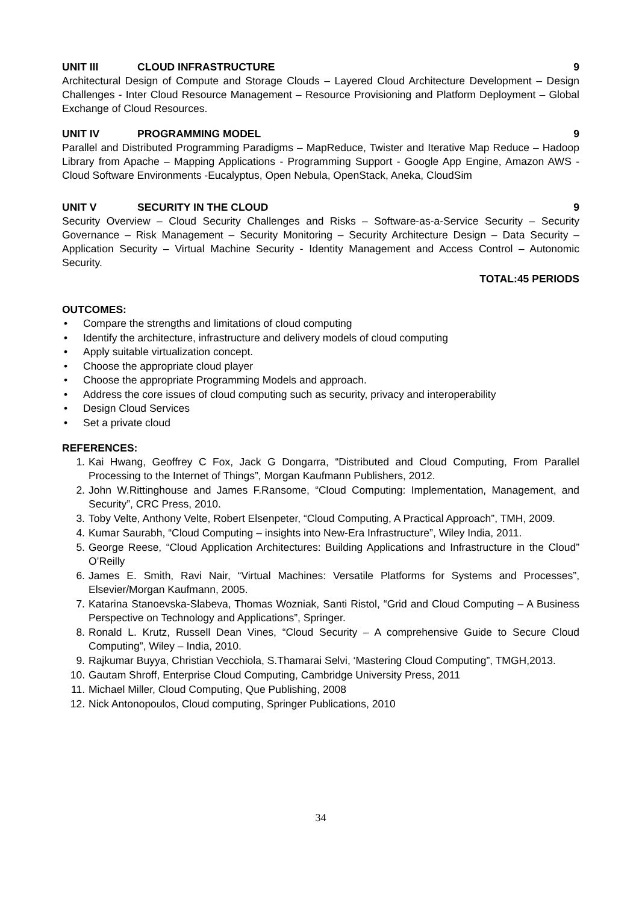UNIT III CLOUD INFRASTRUCTURE 9
Architectural Design of Compute and Storage Clouds – Layered Cloud Architecture Development – Design Challenges - Inter Cloud Resource Management – Resource Provisioning and Platform Deployment – Global Exchange of Cloud Resources.
UNIT IV PROGRAMMING MODEL 9
Parallel and Distributed Programming Paradigms – MapReduce, Twister and Iterative Map Reduce – Hadoop Library from Apache – Mapping Applications - Programming Support - Google App Engine, Amazon AWS - Cloud Software Environments -Eucalyptus, Open Nebula, OpenStack, Aneka, CloudSim
UNIT V SECURITY IN THE CLOUD 9
Security Overview – Cloud Security Challenges and Risks – Software-as-a-Service Security – Security Governance – Risk Management – Security Monitoring – Security Architecture Design – Data Security – Application Security – Virtual Machine Security - Identity Management and Access Control – Autonomic Security.
TOTAL:45 PERIODS
OUTCOMES:
• Compare the strengths and limitations of cloud computing
• Identify the architecture, infrastructure and delivery models of cloud computing
• Apply suitable virtualization concept.
• Choose the appropriate cloud player
• Choose the appropriate Programming Models and approach.
• Address the core issues of cloud computing such as security, privacy and interoperability
• Design Cloud Services
• Set a private cloud
REFERENCES:
1. Kai Hwang, Geoffrey C Fox, Jack G Dongarra, “Distributed and Cloud Computing, From Parallel Processing to the Internet of Things”, Morgan Kaufmann Publishers, 2012.
2. John W.Rittinghouse and James F.Ransome, “Cloud Computing: Implementation, Management, and Security”, CRC Press, 2010.
3. Toby Velte, Anthony Velte, Robert Elsenpeter, “Cloud Computing, A Practical Approach”, TMH, 2009.
4. Kumar Saurabh, “Cloud Computing – insights into New-Era Infrastructure”, Wiley India, 2011.
5. George Reese, “Cloud Application Architectures: Building Applications and Infrastructure in the Cloud” O’Reilly
6. James E. Smith, Ravi Nair, “Virtual Machines: Versatile Platforms for Systems and Processes”, Elsevier/Morgan Kaufmann, 2005.
7. Katarina Stanoevska-Slabeva, Thomas Wozniak, Santi Ristol, “Grid and Cloud Computing – A Business Perspective on Technology and Applications”, Springer.
8. Ronald L. Krutz, Russell Dean Vines, “Cloud Security – A comprehensive Guide to Secure Cloud Computing”, Wiley – India, 2010.
9. Rajkumar Buyya, Christian Vecchiola, S.Thamarai Selvi, ‘Mastering Cloud Computing”, TMGH,2013.
10. Gautam Shroff, Enterprise Cloud Computing, Cambridge University Press, 2011
11. Michael Miller, Cloud Computing, Que Publishing, 2008
12. Nick Antonopoulos, Cloud computing, Springer Publications, 2010
34